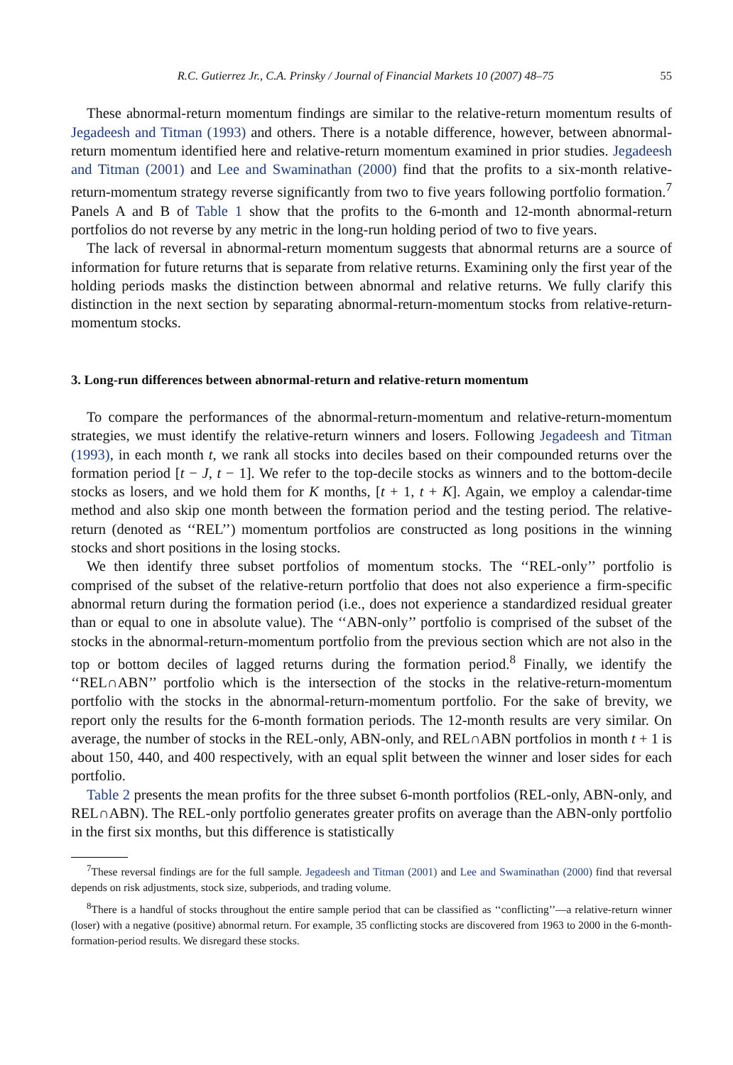R.C. Gutierrez Jr., C.A. Prinsky / Journal of Financial Markets 10 (2007) 48–75 55
These abnormal-return momentum findings are similar to the relative-return momentum results of Jegadeesh and Titman (1993) and others. There is a notable difference, however, between abnormal-return momentum identified here and relative-return momentum examined in prior studies. Jegadeesh and Titman (2001) and Lee and Swaminathan (2000) find that the profits to a six-month relative-return-momentum strategy reverse significantly from two to five years following portfolio formation.<sup>7</sup> Panels A and B of Table 1 show that the profits to the 6-month and 12-month abnormal-return portfolios do not reverse by any metric in the long-run holding period of two to five years.
The lack of reversal in abnormal-return momentum suggests that abnormal returns are a source of information for future returns that is separate from relative returns. Examining only the first year of the holding periods masks the distinction between abnormal and relative returns. We fully clarify this distinction in the next section by separating abnormal-return-momentum stocks from relative-return-momentum stocks.
3. Long-run differences between abnormal-return and relative-return momentum
To compare the performances of the abnormal-return-momentum and relative-return-momentum strategies, we must identify the relative-return winners and losers. Following Jegadeesh and Titman (1993), in each month t, we rank all stocks into deciles based on their compounded returns over the formation period [t − J, t − 1]. We refer to the top-decile stocks as winners and to the bottom-decile stocks as losers, and we hold them for K months, [t + 1, t + K]. Again, we employ a calendar-time method and also skip one month between the formation period and the testing period. The relative-return (denoted as ‘‘REL’’) momentum portfolios are constructed as long positions in the winning stocks and short positions in the losing stocks.
We then identify three subset portfolios of momentum stocks. The ‘‘REL-only’’ portfolio is comprised of the subset of the relative-return portfolio that does not also experience a firm-specific abnormal return during the formation period (i.e., does not experience a standardized residual greater than or equal to one in absolute value). The ‘‘ABN-only’’ portfolio is comprised of the subset of the stocks in the abnormal-return-momentum portfolio from the previous section which are not also in the top or bottom deciles of lagged returns during the formation period.<sup>8</sup> Finally, we identify the ‘‘REL∩ABN’’ portfolio which is the intersection of the stocks in the relative-return-momentum portfolio with the stocks in the abnormal-return-momentum portfolio. For the sake of brevity, we report only the results for the 6-month formation periods. The 12-month results are very similar. On average, the number of stocks in the REL-only, ABN-only, and REL∩ABN portfolios in month t + 1 is about 150, 440, and 400 respectively, with an equal split between the winner and loser sides for each portfolio.
Table 2 presents the mean profits for the three subset 6-month portfolios (REL-only, ABN-only, and REL∩ABN). The REL-only portfolio generates greater profits on average than the ABN-only portfolio in the first six months, but this difference is statistically
<sup>7</sup> These reversal findings are for the full sample. Jegadeesh and Titman (2001) and Lee and Swaminathan (2000) find that reversal depends on risk adjustments, stock size, subperiods, and trading volume.
<sup>8</sup> There is a handful of stocks throughout the entire sample period that can be classified as ‘‘conflicting’’—a relative-return winner (loser) with a negative (positive) abnormal return. For example, 35 conflicting stocks are discovered from 1963 to 2000 in the 6-month-formation-period results. We disregard these stocks.